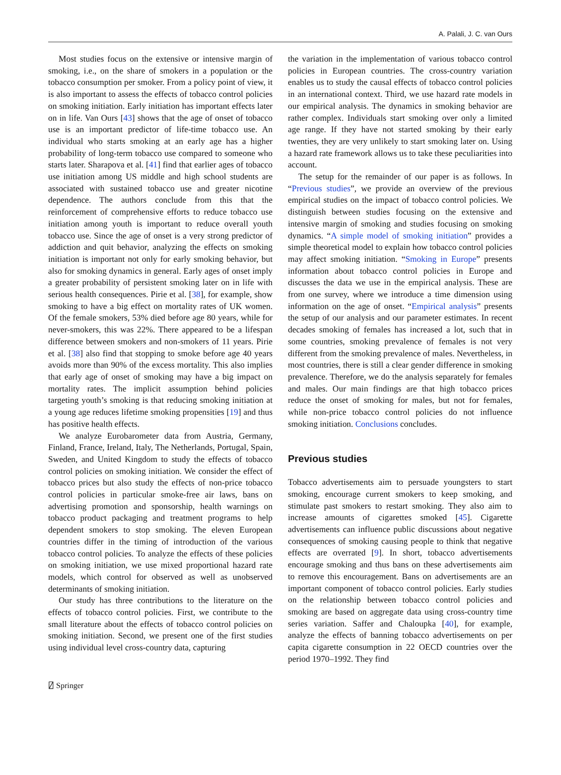A. Palali, J. C. van Ours
Most studies focus on the extensive or intensive margin of smoking, i.e., on the share of smokers in a population or the tobacco consumption per smoker. From a policy point of view, it is also important to assess the effects of tobacco control policies on smoking initiation. Early initiation has important effects later on in life. Van Ours [43] shows that the age of onset of tobacco use is an important predictor of life-time tobacco use. An individual who starts smoking at an early age has a higher probability of long-term tobacco use compared to someone who starts later. Sharapova et al. [41] find that earlier ages of tobacco use initiation among US middle and high school students are associated with sustained tobacco use and greater nicotine dependence. The authors conclude from this that the reinforcement of comprehensive efforts to reduce tobacco use initiation among youth is important to reduce overall youth tobacco use. Since the age of onset is a very strong predictor of addiction and quit behavior, analyzing the effects on smoking initiation is important not only for early smoking behavior, but also for smoking dynamics in general. Early ages of onset imply a greater probability of persistent smoking later on in life with serious health consequences. Pirie et al. [38], for example, show smoking to have a big effect on mortality rates of UK women. Of the female smokers, 53% died before age 80 years, while for never-smokers, this was 22%. There appeared to be a lifespan difference between smokers and non-smokers of 11 years. Pirie et al. [38] also find that stopping to smoke before age 40 years avoids more than 90% of the excess mortality. This also implies that early age of onset of smoking may have a big impact on mortality rates. The implicit assumption behind policies targeting youth’s smoking is that reducing smoking initiation at a young age reduces lifetime smoking propensities [19] and thus has positive health effects.
We analyze Eurobarometer data from Austria, Germany, Finland, France, Ireland, Italy, The Netherlands, Portugal, Spain, Sweden, and United Kingdom to study the effects of tobacco control policies on smoking initiation. We consider the effect of tobacco prices but also study the effects of non-price tobacco control policies in particular smoke-free air laws, bans on advertising promotion and sponsorship, health warnings on tobacco product packaging and treatment programs to help dependent smokers to stop smoking. The eleven European countries differ in the timing of introduction of the various tobacco control policies. To analyze the effects of these policies on smoking initiation, we use mixed proportional hazard rate models, which control for observed as well as unobserved determinants of smoking initiation.
Our study has three contributions to the literature on the effects of tobacco control policies. First, we contribute to the small literature about the effects of tobacco control policies on smoking initiation. Second, we present one of the first studies using individual level cross-country data, capturing
the variation in the implementation of various tobacco control policies in European countries. The cross-country variation enables us to study the causal effects of tobacco control policies in an international context. Third, we use hazard rate models in our empirical analysis. The dynamics in smoking behavior are rather complex. Individuals start smoking over only a limited age range. If they have not started smoking by their early twenties, they are very unlikely to start smoking later on. Using a hazard rate framework allows us to take these peculiarities into account.
The setup for the remainder of our paper is as follows. In “Previous studies”, we provide an overview of the previous empirical studies on the impact of tobacco control policies. We distinguish between studies focusing on the extensive and intensive margin of smoking and studies focusing on smoking dynamics. “A simple model of smoking initiation” provides a simple theoretical model to explain how tobacco control policies may affect smoking initiation. “Smoking in Europe” presents information about tobacco control policies in Europe and discusses the data we use in the empirical analysis. These are from one survey, where we introduce a time dimension using information on the age of onset. “Empirical analysis” presents the setup of our analysis and our parameter estimates. In recent decades smoking of females has increased a lot, such that in some countries, smoking prevalence of females is not very different from the smoking prevalence of males. Nevertheless, in most countries, there is still a clear gender difference in smoking prevalence. Therefore, we do the analysis separately for females and males. Our main findings are that high tobacco prices reduce the onset of smoking for males, but not for females, while non-price tobacco control policies do not influence smoking initiation. Conclusions concludes.
Previous studies
Tobacco advertisements aim to persuade youngsters to start smoking, encourage current smokers to keep smoking, and stimulate past smokers to restart smoking. They also aim to increase amounts of cigarettes smoked [45]. Cigarette advertisements can influence public discussions about negative consequences of smoking causing people to think that negative effects are overrated [9]. In short, tobacco advertisements encourage smoking and thus bans on these advertisements aim to remove this encouragement. Bans on advertisements are an important component of tobacco control policies. Early studies on the relationship between tobacco control policies and smoking are based on aggregate data using cross-country time series variation. Saffer and Chaloupka [40], for example, analyze the effects of banning tobacco advertisements on per capita cigarette consumption in 22 OECD countries over the period 1970–1992. They find
⍁ Springer